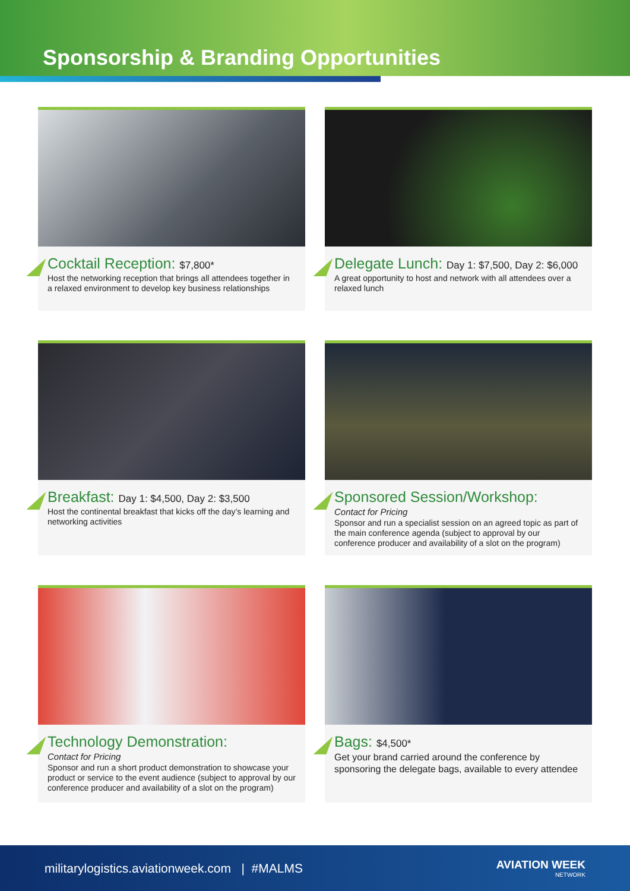Sponsorship & Branding Opportunities
Cocktail Reception: $7,800*
Host the networking reception that brings all attendees together in a relaxed environment to develop key business relationships
Delegate Lunch: Day 1: $7,500, Day 2: $6,000
A great opportunity to host and network with all attendees over a relaxed lunch
Breakfast: Day 1: $4,500, Day 2: $3,500
Host the continental breakfast that kicks off the day’s learning and networking activities
Sponsored Session/Workshop:
Contact for Pricing
Sponsor and run a specialist session on an agreed topic as part of the main conference agenda (subject to approval by our conference producer and availability of a slot on the program)
Technology Demonstration:
Contact for Pricing
Sponsor and run a short product demonstration to showcase your product or service to the event audience (subject to approval by our conference producer and availability of a slot on the program)
Bags: $4,500*
Get your brand carried around the conference by sponsoring the delegate bags, available to every attendee
militarylogistics.aviationweek.com | #MALMS AVIATION WEEK
NETWORK